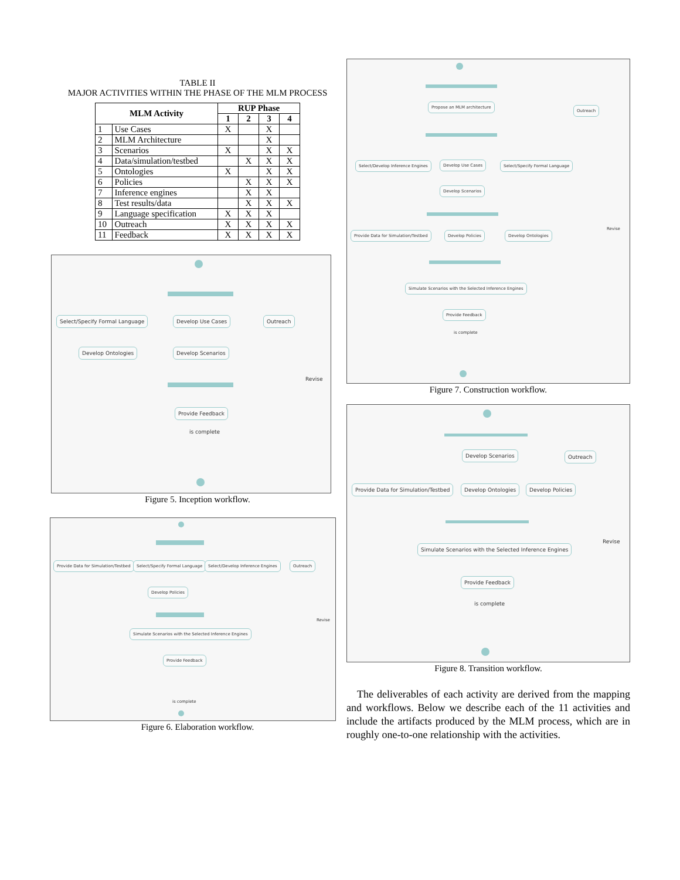TABLE II
MAJOR ACTIVITIES WITHIN THE PHASE OF THE MLM PROCESS
| MLM Activity | | RUP Phase | | | |
| --- | --- | --- | --- | --- | --- |
| | | 1 | 2 | 3 | 4 |
| 1 | Use Cases | X | | X | |
| 2 | MLM Architecture | | | X | |
| 3 | Scenarios | X | | X | X |
| 4 | Data/simulation/testbed | | X | X | X |
| 5 | Ontologies | X | | X | X |
| 6 | Policies | | X | X | X |
| 7 | Inference engines | | X | X | |
| 8 | Test results/data | | X | X | X |
| 9 | Language specification | X | X | X | |
| 10 | Outreach | X | X | X | X |
| 11 | Feedback | X | X | X | X |
Select/Specify Formal Language Develop Use Cases Outreach
Develop Ontologies Develop Scenarios
Revise
Provide Feedback
is complete
Figure 5. Inception workflow.
Provide Data for Simulation/Testbed Select/Specify Formal Language Select/Develop Inference Engines Outreach
Develop Policies
Revise
Simulate Scenarios with the Selected Inference Engines
Provide Feedback
is complete
Figure 6. Elaboration workflow.
Propose an MLM architecture
Outreach
Select/Develop Inference Engines Develop Use Cases Select/Specify Formal Language
Develop Scenarios
Provide Data for Simulation/Testbed Develop Policies Develop Ontologies
Revise
Simulate Scenarios with the Selected Inference Engines
Provide Feedback
is complete
Figure 7. Construction workflow.
Develop Scenarios Outreach
Provide Data for Simulation/Testbed Develop Ontologies Develop Policies
Revise
Simulate Scenarios with the Selected Inference Engines
Provide Feedback
is complete
Figure 8. Transition workflow.
The deliverables of each activity are derived from the mapping and workflows. Below we describe each of the 11 activities and include the artifacts produced by the MLM process, which are in roughly one-to-one relationship with the activities.